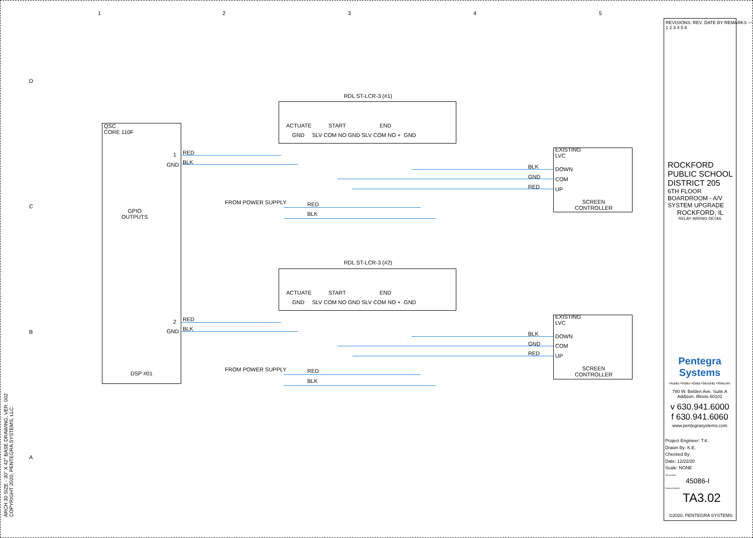1 2 3 4 5
D
C
B
A
QSC
CORE 110F
GPIO
OUTPUTS
1
GND
RED
BLK
2
GND
RED
BLK
DSP #01
RDL ST-LCR-3 (#1)
ACTUATE START END
GND SLV COM NO GND SLV COM NO + GND
RDL ST-LCR-3 (#2)
ACTUATE START END
GND SLV COM NO GND SLV COM NO + GND
FROM POWER SUPPLY RED
BLK
FROM POWER SUPPLY RED
BLK
EXISTING
LVC
BLK DOWN
GND COM
RED UP
SCREEN
CONTROLLER
EXISTING
LVC
BLK DOWN
GND COM
RED UP
SCREEN
CONTROLLER
REVISIONS: REV. DATE BY REMARKS — 1 2 3 4 5 6
ROCKFORD PUBLIC SCHOOL DISTRICT 205
6TH FLOOR BOARDROOM - A/V SYSTEM UPGRADE
ROCKFORD, IL
RELAY WIRING DETAIL
Pentegra Systems
•Audio •Video •Data •Security •Telecom
780 W. Belden Ave. Suite A
Addison, Illinois 60101
v 630.941.6000
f 630.941.6060
www.pentegrasystems.com
Project Engineer: T.K.
Drawn By: K.E.
Checked By:
Date: 12/22/20
Scale: NONE
Job Number
45086-I
Drawing Number
TA3.02
©2020, PENTEGRA SYSTEMS
ARCH 30 SIZE - 30" X 42" BASE DRAWING, VER. 002
COPYRIGHT 2020, PENTEGRA SYSTEMS, LLC.